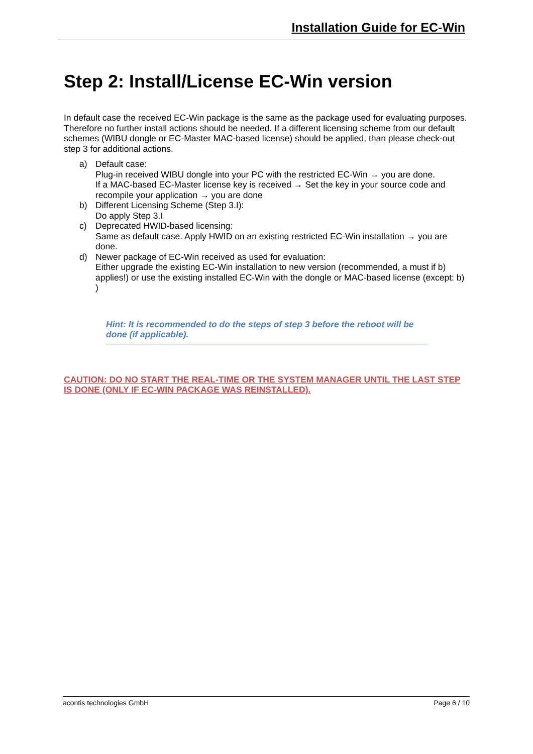Installation Guide for EC-Win
Step 2: Install/License EC-Win version
In default case the received EC-Win package is the same as the package used for evaluating purposes. Therefore no further install actions should be needed. If a different licensing scheme from our default schemes (WIBU dongle or EC-Master MAC-based license) should be applied, than please check-out step 3 for additional actions.
a) Default case:
Plug-in received WIBU dongle into your PC with the restricted EC-Win → you are done.
If a MAC-based EC-Master license key is received → Set the key in your source code and recompile your application → you are done
b) Different Licensing Scheme (Step 3.I):
Do apply Step 3.I
c) Deprecated HWID-based licensing:
Same as default case. Apply HWID on an existing restricted EC-Win installation → you are done.
d) Newer package of EC-Win received as used for evaluation:
Either upgrade the existing EC-Win installation to new version (recommended, a must if b) applies!) or use the existing installed EC-Win with the dongle or MAC-based license (except: b) )
Hint: It is recommended to do the steps of step 3 before the reboot will be done (if applicable).
CAUTION: DO NO START THE REAL-TIME OR THE SYSTEM MANAGER UNTIL THE LAST STEP IS DONE (ONLY IF EC-WIN PACKAGE WAS REINSTALLED).
acontis technologies GmbH Page 6 / 10